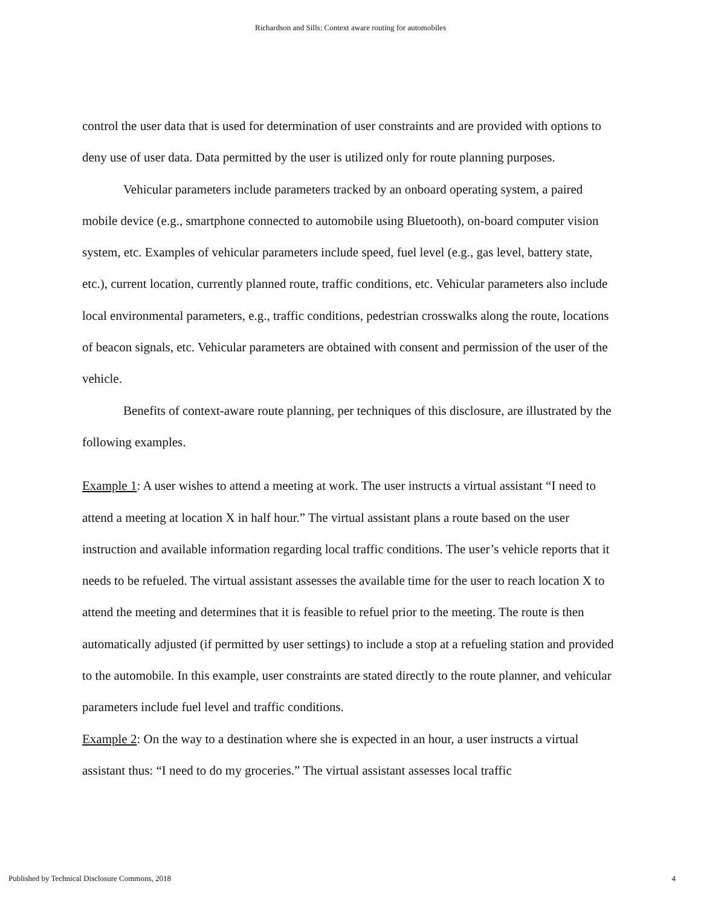Richardson and Sills: Context aware routing for automobiles
control the user data that is used for determination of user constraints and are provided with options to deny use of user data. Data permitted by the user is utilized only for route planning purposes.
Vehicular parameters include parameters tracked by an onboard operating system, a paired mobile device (e.g., smartphone connected to automobile using Bluetooth), on-board computer vision system, etc. Examples of vehicular parameters include speed, fuel level (e.g., gas level, battery state, etc.), current location, currently planned route, traffic conditions, etc. Vehicular parameters also include local environmental parameters, e.g., traffic conditions, pedestrian crosswalks along the route, locations of beacon signals, etc. Vehicular parameters are obtained with consent and permission of the user of the vehicle.
Benefits of context-aware route planning, per techniques of this disclosure, are illustrated by the following examples.
Example 1: A user wishes to attend a meeting at work. The user instructs a virtual assistant “I need to attend a meeting at location X in half hour.” The virtual assistant plans a route based on the user instruction and available information regarding local traffic conditions. The user’s vehicle reports that it needs to be refueled. The virtual assistant assesses the available time for the user to reach location X to attend the meeting and determines that it is feasible to refuel prior to the meeting. The route is then automatically adjusted (if permitted by user settings) to include a stop at a refueling station and provided to the automobile. In this example, user constraints are stated directly to the route planner, and vehicular parameters include fuel level and traffic conditions.
Example 2: On the way to a destination where she is expected in an hour, a user instructs a virtual assistant thus: “I need to do my groceries.” The virtual assistant assesses local traffic
Published by Technical Disclosure Commons, 2018 4